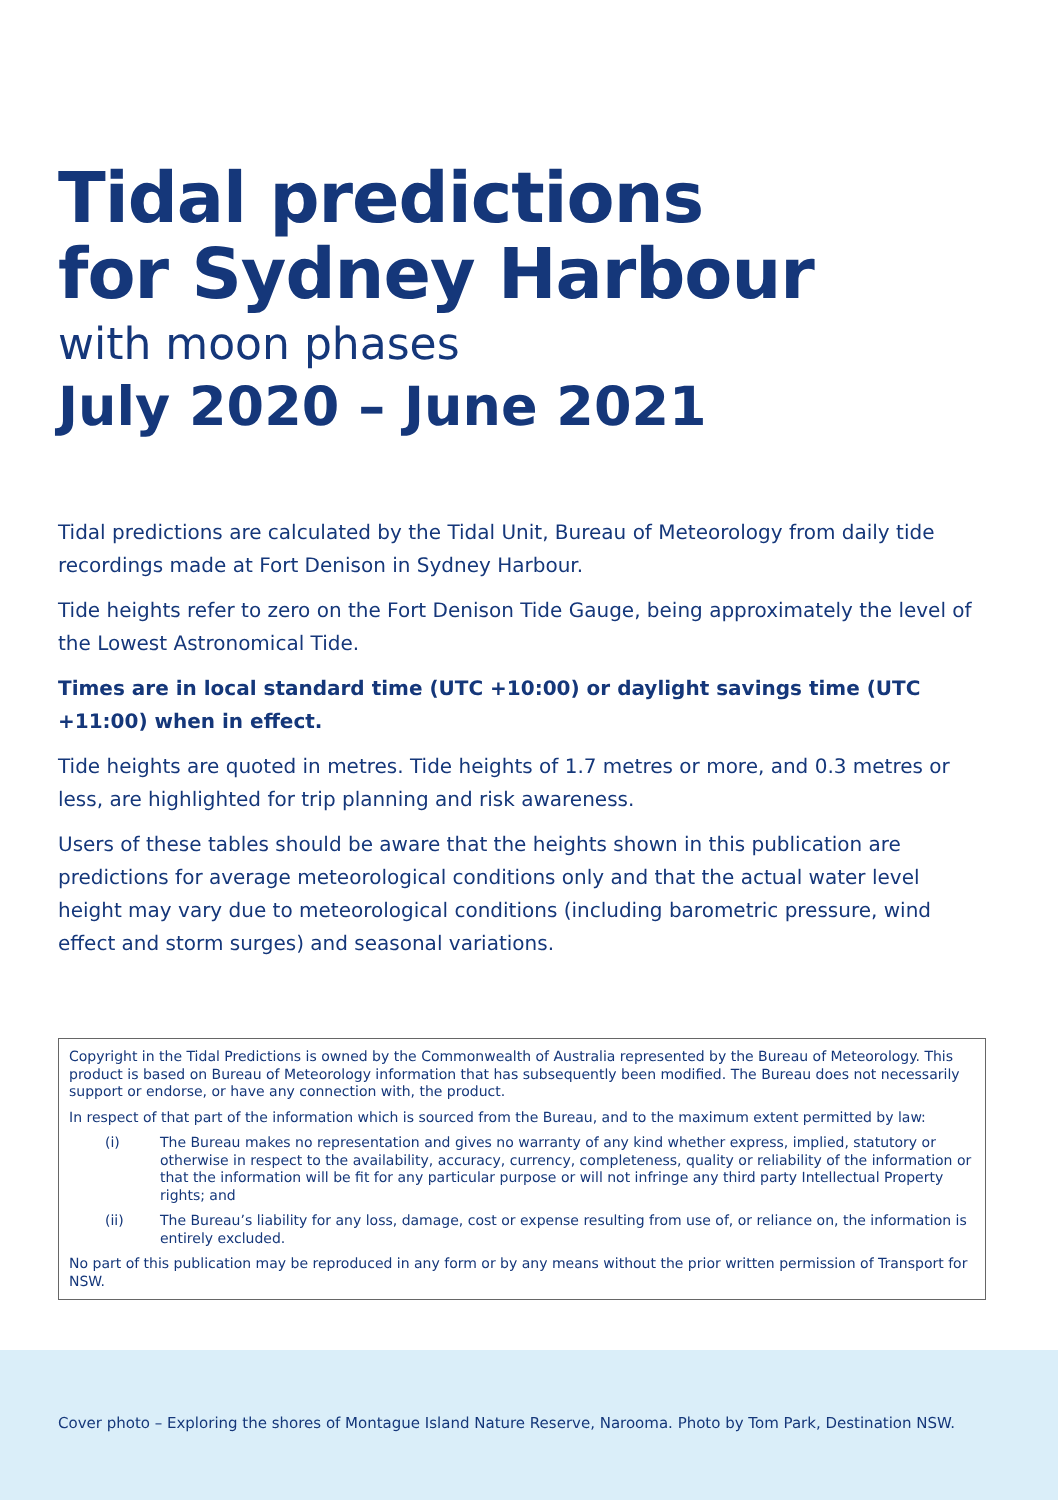Tidal predictions
for Sydney Harbour
with moon phases
July 2020 – June 2021
Tidal predictions are calculated by the Tidal Unit, Bureau of Meteorology from daily tide recordings made at Fort Denison in Sydney Harbour.
Tide heights refer to zero on the Fort Denison Tide Gauge, being approximately the level of the Lowest Astronomical Tide.
Times are in local standard time (UTC +10:00) or daylight savings time (UTC +11:00) when in effect.
Tide heights are quoted in metres. Tide heights of 1.7 metres or more, and 0.3 metres or less, are highlighted for trip planning and risk awareness.
Users of these tables should be aware that the heights shown in this publication are predictions for average meteorological conditions only and that the actual water level height may vary due to meteorological conditions (including barometric pressure, wind effect and storm surges) and seasonal variations.
Copyright in the Tidal Predictions is owned by the Commonwealth of Australia represented by the Bureau of Meteorology. This product is based on Bureau of Meteorology information that has subsequently been modified. The Bureau does not necessarily support or endorse, or have any connection with, the product.
In respect of that part of the information which is sourced from the Bureau, and to the maximum extent permitted by law:
(i) The Bureau makes no representation and gives no warranty of any kind whether express, implied, statutory or otherwise in respect to the availability, accuracy, currency, completeness, quality or reliability of the information or that the information will be fit for any particular purpose or will not infringe any third party Intellectual Property rights; and
(ii) The Bureau’s liability for any loss, damage, cost or expense resulting from use of, or reliance on, the information is entirely excluded.
No part of this publication may be reproduced in any form or by any means without the prior written permission of Transport for NSW.
Cover photo – Exploring the shores of Montague Island Nature Reserve, Narooma. Photo by Tom Park, Destination NSW.